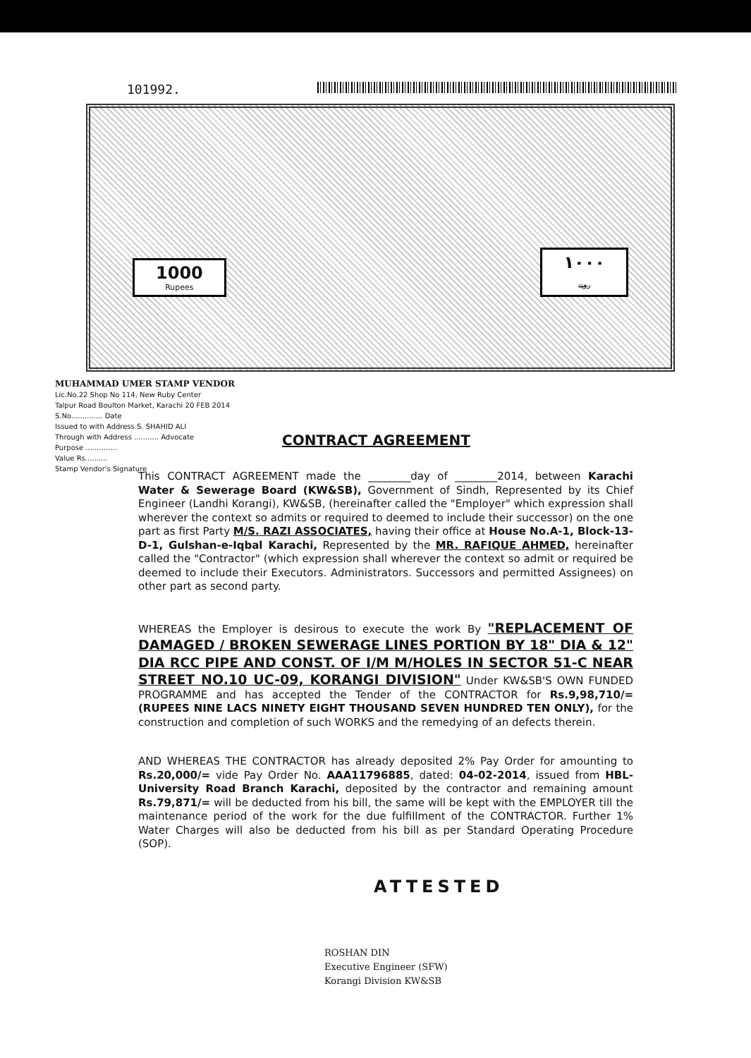101992.
1000
Rupees
١٠٠٠
روپے
MUHAMMAD UMER STAMP VENDOR
Lic.No.22 Shop No 114, New Ruby Center
Talpur Road Boulton Market, Karachi 20 FEB 2014
S.No.............. Date
Issued to with Address S. SHAHID ALI
Through with Address ........... Advocate
Purpose ..............
Value Rs..........
Stamp Vendor's Signature
CONTRACT AGREEMENT
This CONTRACT AGREEMENT made the ________day of ________2014, between Karachi Water & Sewerage Board (KW&SB), Government of Sindh, Represented by its Chief Engineer (Landhi Korangi), KW&SB, (hereinafter called the "Employer" which expression shall wherever the context so admits or required to deemed to include their successor) on the one part as first Party M/S. RAZI ASSOCIATES, having their office at House No.A-1, Block-13-D-1, Gulshan-e-Iqbal Karachi, Represented by the MR. RAFIQUE AHMED, hereinafter called the "Contractor" (which expression shall wherever the context so admit or required be deemed to include their Executors. Administrators. Successors and permitted Assignees) on other part as second party.
WHEREAS the Employer is desirous to execute the work By "REPLACEMENT OF DAMAGED / BROKEN SEWERAGE LINES PORTION BY 18" DIA & 12" DIA RCC PIPE AND CONST. OF I/M M/HOLES IN SECTOR 51-C NEAR STREET NO.10 UC-09, KORANGI DIVISION" Under KW&SB'S OWN FUNDED PROGRAMME and has accepted the Tender of the CONTRACTOR for Rs.9,98,710/= (RUPEES NINE LACS NINETY EIGHT THOUSAND SEVEN HUNDRED TEN ONLY), for the construction and completion of such WORKS and the remedying of an defects therein.
AND WHEREAS THE CONTRACTOR has already deposited 2% Pay Order for amounting to Rs.20,000/= vide Pay Order No. AAA11796885, dated: 04-02-2014, issued from HBL- University Road Branch Karachi, deposited by the contractor and remaining amount Rs.79,871/= will be deducted from his bill, the same will be kept with the EMPLOYER till the maintenance period of the work for the due fulfillment of the CONTRACTOR. Further 1% Water Charges will also be deducted from his bill as per Standard Operating Procedure (SOP).
ATTESTED
ROSHAN DIN
Executive Engineer (SFW)
Korangi Division KW&SB